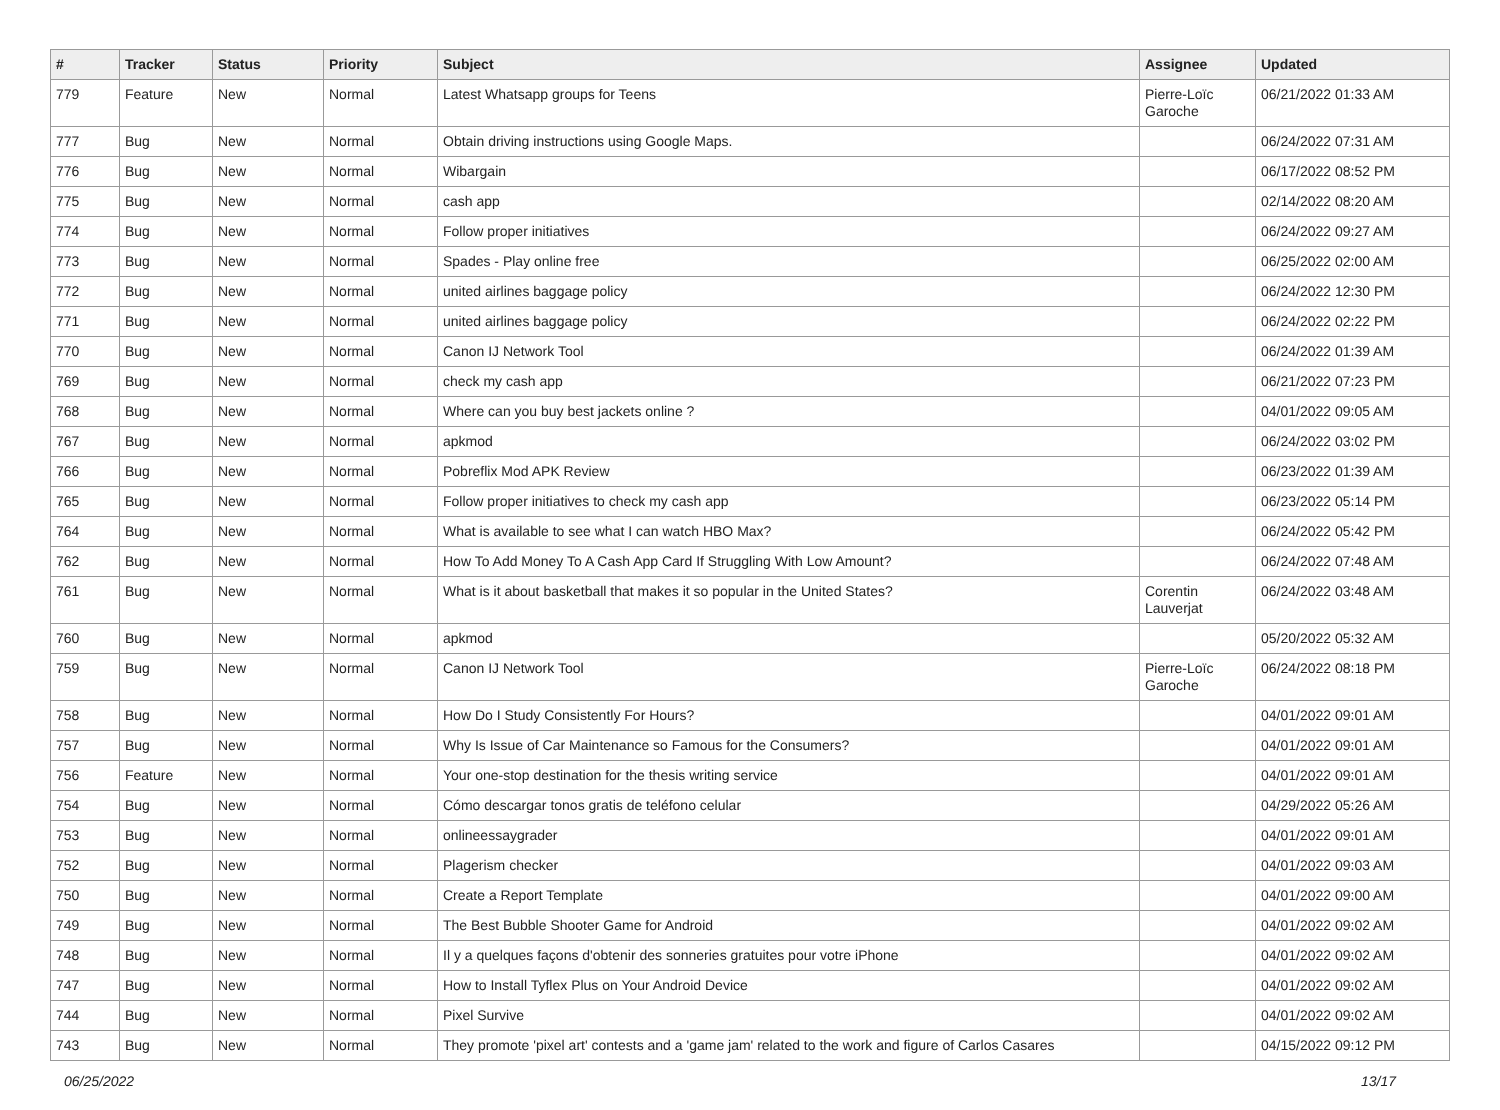| # | Tracker | Status | Priority | Subject | Assignee | Updated |
| --- | --- | --- | --- | --- | --- | --- |
| 779 | Feature | New | Normal | Latest Whatsapp groups for Teens | Pierre-Loïc Garoche | 06/21/2022 01:33 AM |
| 777 | Bug | New | Normal | Obtain driving instructions using Google Maps. | | 06/24/2022 07:31 AM |
| 776 | Bug | New | Normal | Wibargain | | 06/17/2022 08:52 PM |
| 775 | Bug | New | Normal | cash app | | 02/14/2022 08:20 AM |
| 774 | Bug | New | Normal | Follow proper initiatives | | 06/24/2022 09:27 AM |
| 773 | Bug | New | Normal | Spades - Play online free | | 06/25/2022 02:00 AM |
| 772 | Bug | New | Normal | united airlines baggage policy | | 06/24/2022 12:30 PM |
| 771 | Bug | New | Normal | united airlines baggage policy | | 06/24/2022 02:22 PM |
| 770 | Bug | New | Normal | Canon IJ Network Tool | | 06/24/2022 01:39 AM |
| 769 | Bug | New | Normal | check my cash app | | 06/21/2022 07:23 PM |
| 768 | Bug | New | Normal | Where can you buy best jackets online ? | | 04/01/2022 09:05 AM |
| 767 | Bug | New | Normal | apkmod | | 06/24/2022 03:02 PM |
| 766 | Bug | New | Normal | Pobreflix Mod APK Review | | 06/23/2022 01:39 AM |
| 765 | Bug | New | Normal | Follow proper initiatives to check my cash app | | 06/23/2022 05:14 PM |
| 764 | Bug | New | Normal | What is available to see what I can watch HBO Max? | | 06/24/2022 05:42 PM |
| 762 | Bug | New | Normal | How To Add Money To A Cash App Card If Struggling With Low Amount? | | 06/24/2022 07:48 AM |
| 761 | Bug | New | Normal | What is it about basketball that makes it so popular in the United States? | Corentin Lauverjat | 06/24/2022 03:48 AM |
| 760 | Bug | New | Normal | apkmod | | 05/20/2022 05:32 AM |
| 759 | Bug | New | Normal | Canon IJ Network Tool | Pierre-Loïc Garoche | 06/24/2022 08:18 PM |
| 758 | Bug | New | Normal | How Do I Study Consistently For Hours? | | 04/01/2022 09:01 AM |
| 757 | Bug | New | Normal | Why Is Issue of Car Maintenance so Famous for the Consumers? | | 04/01/2022 09:01 AM |
| 756 | Feature | New | Normal | Your one-stop destination for the thesis writing service | | 04/01/2022 09:01 AM |
| 754 | Bug | New | Normal | Cómo descargar tonos gratis de teléfono celular | | 04/29/2022 05:26 AM |
| 753 | Bug | New | Normal | onlineessaygrader | | 04/01/2022 09:01 AM |
| 752 | Bug | New | Normal | Plagerism checker | | 04/01/2022 09:03 AM |
| 750 | Bug | New | Normal | Create a Report Template | | 04/01/2022 09:00 AM |
| 749 | Bug | New | Normal | The Best Bubble Shooter Game for Android | | 04/01/2022 09:02 AM |
| 748 | Bug | New | Normal | Il y a quelques façons d'obtenir des sonneries gratuites pour votre iPhone | | 04/01/2022 09:02 AM |
| 747 | Bug | New | Normal | How to Install Tyflex Plus on Your Android Device | | 04/01/2022 09:02 AM |
| 744 | Bug | New | Normal | Pixel Survive | | 04/01/2022 09:02 AM |
| 743 | Bug | New | Normal | They promote 'pixel art' contests and a 'game jam' related to the work and figure of Carlos Casares | | 04/15/2022 09:12 PM |
06/25/2022 13/17